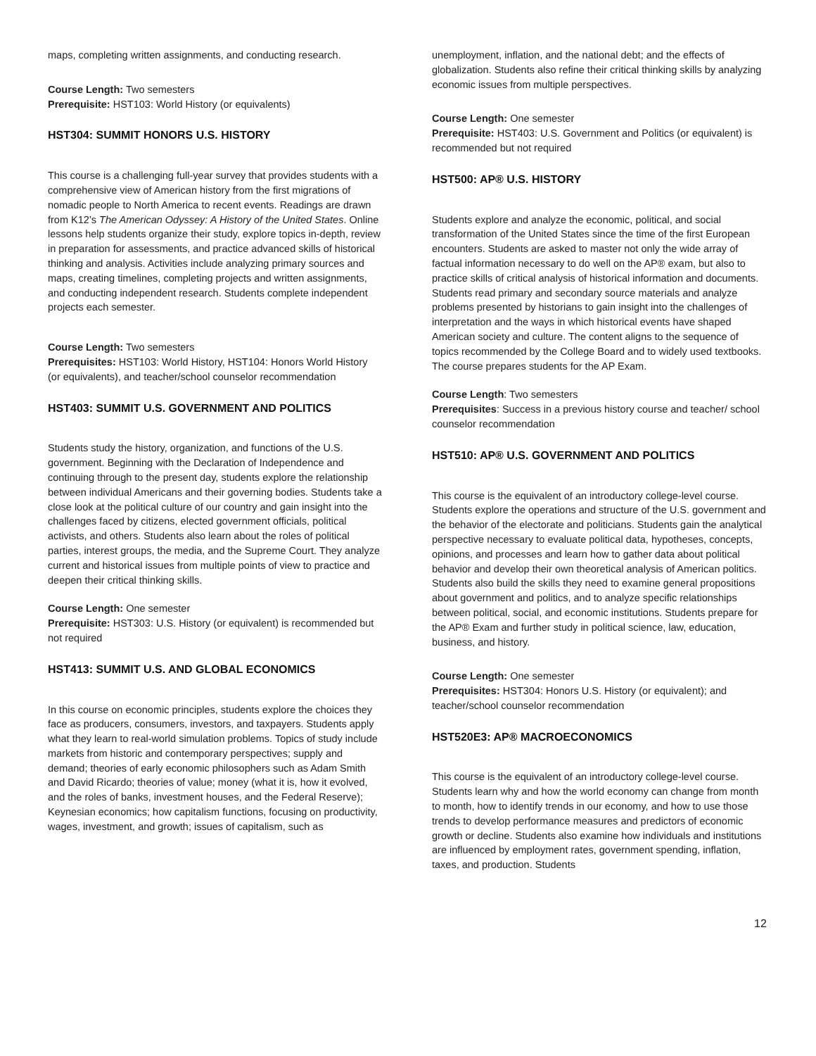maps, completing written assignments, and conducting research.
Course Length: Two semesters
Prerequisite: HST103: World History (or equivalents)
HST304: SUMMIT HONORS U.S. HISTORY
This course is a challenging full-year survey that provides students with a comprehensive view of American history from the first migrations of nomadic people to North America to recent events. Readings are drawn from K12’s The American Odyssey: A History of the United States. Online lessons help students organize their study, explore topics in-depth, review in preparation for assessments, and practice advanced skills of historical thinking and analysis. Activities include analyzing primary sources and maps, creating timelines, completing projects and written assignments, and conducting independent research. Students complete independent projects each semester.
Course Length: Two semesters
Prerequisites: HST103: World History, HST104: Honors World History (or equivalents), and teacher/school counselor recommendation
HST403: SUMMIT U.S. GOVERNMENT AND POLITICS
Students study the history, organization, and functions of the U.S. government. Beginning with the Declaration of Independence and continuing through to the present day, students explore the relationship between individual Americans and their governing bodies. Students take a close look at the political culture of our country and gain insight into the challenges faced by citizens, elected government officials, political activists, and others. Students also learn about the roles of political parties, interest groups, the media, and the Supreme Court. They analyze current and historical issues from multiple points of view to practice and deepen their critical thinking skills.
Course Length: One semester
Prerequisite: HST303: U.S. History (or equivalent) is recommended but not required
HST413: SUMMIT U.S. AND GLOBAL ECONOMICS
In this course on economic principles, students explore the choices they face as producers, consumers, investors, and taxpayers. Students apply what they learn to real-world simulation problems. Topics of study include markets from historic and contemporary perspectives; supply and demand; theories of early economic philosophers such as Adam Smith and David Ricardo; theories of value; money (what it is, how it evolved, and the roles of banks, investment houses, and the Federal Reserve); Keynesian economics; how capitalism functions, focusing on productivity, wages, investment, and growth; issues of capitalism, such as
unemployment, inflation, and the national debt; and the effects of globalization. Students also refine their critical thinking skills by analyzing economic issues from multiple perspectives.
Course Length: One semester
Prerequisite: HST403: U.S. Government and Politics (or equivalent) is recommended but not required
HST500: AP® U.S. HISTORY
Students explore and analyze the economic, political, and social transformation of the United States since the time of the first European encounters. Students are asked to master not only the wide array of factual information necessary to do well on the AP® exam, but also to practice skills of critical analysis of historical information and documents. Students read primary and secondary source materials and analyze problems presented by historians to gain insight into the challenges of interpretation and the ways in which historical events have shaped American society and culture. The content aligns to the sequence of topics recommended by the College Board and to widely used textbooks. The course prepares students for the AP Exam.
Course Length: Two semesters
Prerequisites: Success in a previous history course and teacher/ school counselor recommendation
HST510: AP® U.S. GOVERNMENT AND POLITICS
This course is the equivalent of an introductory college-level course. Students explore the operations and structure of the U.S. government and the behavior of the electorate and politicians. Students gain the analytical perspective necessary to evaluate political data, hypotheses, concepts, opinions, and processes and learn how to gather data about political behavior and develop their own theoretical analysis of American politics. Students also build the skills they need to examine general propositions about government and politics, and to analyze specific relationships between political, social, and economic institutions. Students prepare for the AP® Exam and further study in political science, law, education, business, and history.
Course Length: One semester
Prerequisites: HST304: Honors U.S. History (or equivalent); and teacher/school counselor recommendation
HST520E3: AP® MACROECONOMICS
This course is the equivalent of an introductory college-level course. Students learn why and how the world economy can change from month to month, how to identify trends in our economy, and how to use those trends to develop performance measures and predictors of economic growth or decline. Students also examine how individuals and institutions are influenced by employment rates, government spending, inflation, taxes, and production. Students
12